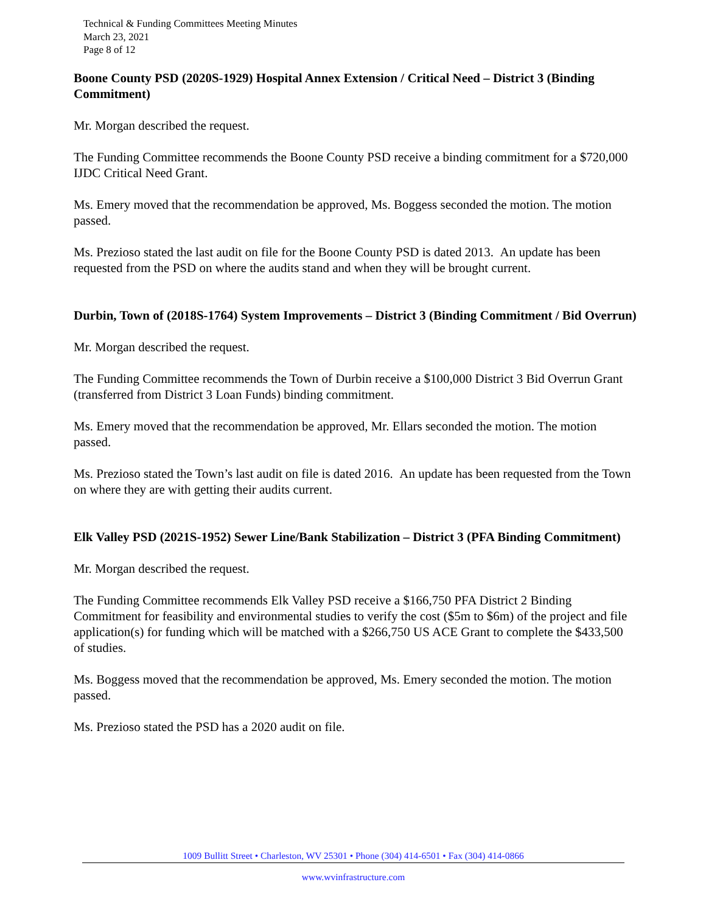Technical & Funding Committees Meeting Minutes
March 23, 2021
Page 8 of 12
Boone County PSD (2020S-1929) Hospital Annex Extension / Critical Need – District 3 (Binding Commitment)
Mr. Morgan described the request.
The Funding Committee recommends the Boone County PSD receive a binding commitment for a $720,000 IJDC Critical Need Grant.
Ms. Emery moved that the recommendation be approved, Ms. Boggess seconded the motion. The motion passed.
Ms. Prezioso stated the last audit on file for the Boone County PSD is dated 2013. An update has been requested from the PSD on where the audits stand and when they will be brought current.
Durbin, Town of (2018S-1764) System Improvements – District 3 (Binding Commitment / Bid Overrun)
Mr. Morgan described the request.
The Funding Committee recommends the Town of Durbin receive a $100,000 District 3 Bid Overrun Grant (transferred from District 3 Loan Funds) binding commitment.
Ms. Emery moved that the recommendation be approved, Mr. Ellars seconded the motion. The motion passed.
Ms. Prezioso stated the Town’s last audit on file is dated 2016. An update has been requested from the Town on where they are with getting their audits current.
Elk Valley PSD (2021S-1952) Sewer Line/Bank Stabilization – District 3 (PFA Binding Commitment)
Mr. Morgan described the request.
The Funding Committee recommends Elk Valley PSD receive a $166,750 PFA District 2 Binding Commitment for feasibility and environmental studies to verify the cost ($5m to $6m) of the project and file application(s) for funding which will be matched with a $266,750 US ACE Grant to complete the $433,500 of studies.
Ms. Boggess moved that the recommendation be approved, Ms. Emery seconded the motion. The motion passed.
Ms. Prezioso stated the PSD has a 2020 audit on file.
1009 Bullitt Street • Charleston, WV 25301 • Phone (304) 414-6501 • Fax (304) 414-0866
www.wvinfrastructure.com